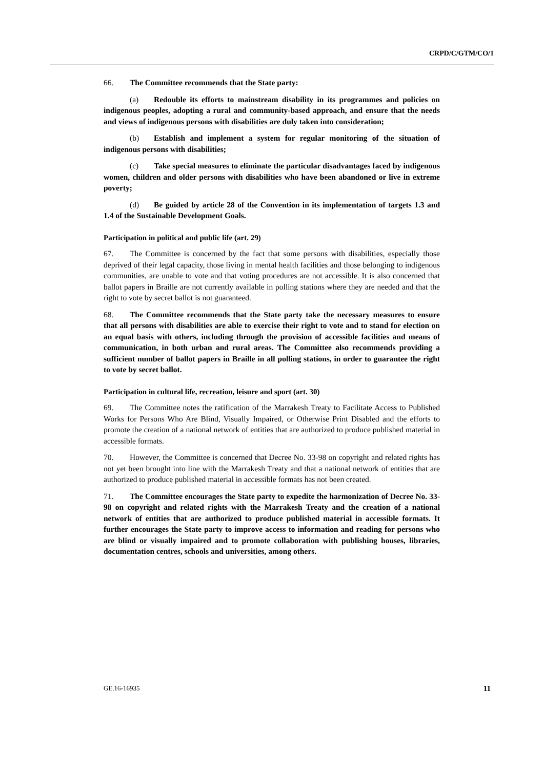CRPD/C/GTM/CO/1
66. The Committee recommends that the State party:
(a) Redouble its efforts to mainstream disability in its programmes and policies on indigenous peoples, adopting a rural and community-based approach, and ensure that the needs and views of indigenous persons with disabilities are duly taken into consideration;
(b) Establish and implement a system for regular monitoring of the situation of indigenous persons with disabilities;
(c) Take special measures to eliminate the particular disadvantages faced by indigenous women, children and older persons with disabilities who have been abandoned or live in extreme poverty;
(d) Be guided by article 28 of the Convention in its implementation of targets 1.3 and 1.4 of the Sustainable Development Goals.
Participation in political and public life (art. 29)
67. The Committee is concerned by the fact that some persons with disabilities, especially those deprived of their legal capacity, those living in mental health facilities and those belonging to indigenous communities, are unable to vote and that voting procedures are not accessible. It is also concerned that ballot papers in Braille are not currently available in polling stations where they are needed and that the right to vote by secret ballot is not guaranteed.
68. The Committee recommends that the State party take the necessary measures to ensure that all persons with disabilities are able to exercise their right to vote and to stand for election on an equal basis with others, including through the provision of accessible facilities and means of communication, in both urban and rural areas. The Committee also recommends providing a sufficient number of ballot papers in Braille in all polling stations, in order to guarantee the right to vote by secret ballot.
Participation in cultural life, recreation, leisure and sport (art. 30)
69. The Committee notes the ratification of the Marrakesh Treaty to Facilitate Access to Published Works for Persons Who Are Blind, Visually Impaired, or Otherwise Print Disabled and the efforts to promote the creation of a national network of entities that are authorized to produce published material in accessible formats.
70. However, the Committee is concerned that Decree No. 33-98 on copyright and related rights has not yet been brought into line with the Marrakesh Treaty and that a national network of entities that are authorized to produce published material in accessible formats has not been created.
71. The Committee encourages the State party to expedite the harmonization of Decree No. 33-98 on copyright and related rights with the Marrakesh Treaty and the creation of a national network of entities that are authorized to produce published material in accessible formats. It further encourages the State party to improve access to information and reading for persons who are blind or visually impaired and to promote collaboration with publishing houses, libraries, documentation centres, schools and universities, among others.
GE.16-16935 11